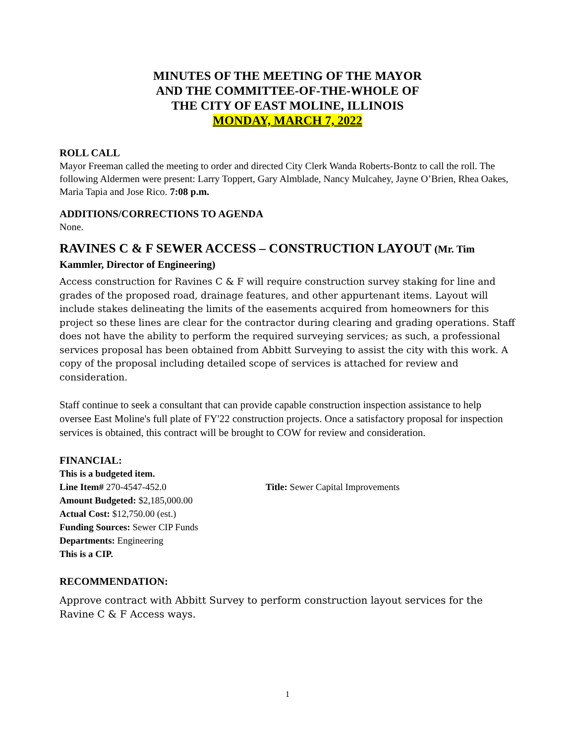MINUTES OF THE MEETING OF THE MAYOR
AND THE COMMITTEE-OF-THE-WHOLE OF
THE CITY OF EAST MOLINE, ILLINOIS
MONDAY, MARCH 7, 2022
ROLL CALL
Mayor Freeman called the meeting to order and directed City Clerk Wanda Roberts-Bontz to call the roll. The following Aldermen were present: Larry Toppert, Gary Almblade, Nancy Mulcahey, Jayne O’Brien, Rhea Oakes, Maria Tapia and Jose Rico. 7:08 p.m.
ADDITIONS/CORRECTIONS TO AGENDA
None.
RAVINES C & F SEWER ACCESS – CONSTRUCTION LAYOUT (Mr. Tim Kammler, Director of Engineering)
Access construction for Ravines C & F will require construction survey staking for line and grades of the proposed road, drainage features, and other appurtenant items. Layout will include stakes delineating the limits of the easements acquired from homeowners for this project so these lines are clear for the contractor during clearing and grading operations. Staff does not have the ability to perform the required surveying services; as such, a professional services proposal has been obtained from Abbitt Surveying to assist the city with this work. A copy of the proposal including detailed scope of services is attached for review and consideration.
Staff continue to seek a consultant that can provide capable construction inspection assistance to help oversee East Moline's full plate of FY'22 construction projects. Once a satisfactory proposal for inspection services is obtained, this contract will be brought to COW for review and consideration.
FINANCIAL:
This is a budgeted item.
Line Item# 270-4547-452.0 Title: Sewer Capital Improvements
Amount Budgeted: $2,185,000.00
Actual Cost: $12,750.00 (est.)
Funding Sources: Sewer CIP Funds
Departments: Engineering
This is a CIP.
RECOMMENDATION:
Approve contract with Abbitt Survey to perform construction layout services for the Ravine C & F Access ways.
1